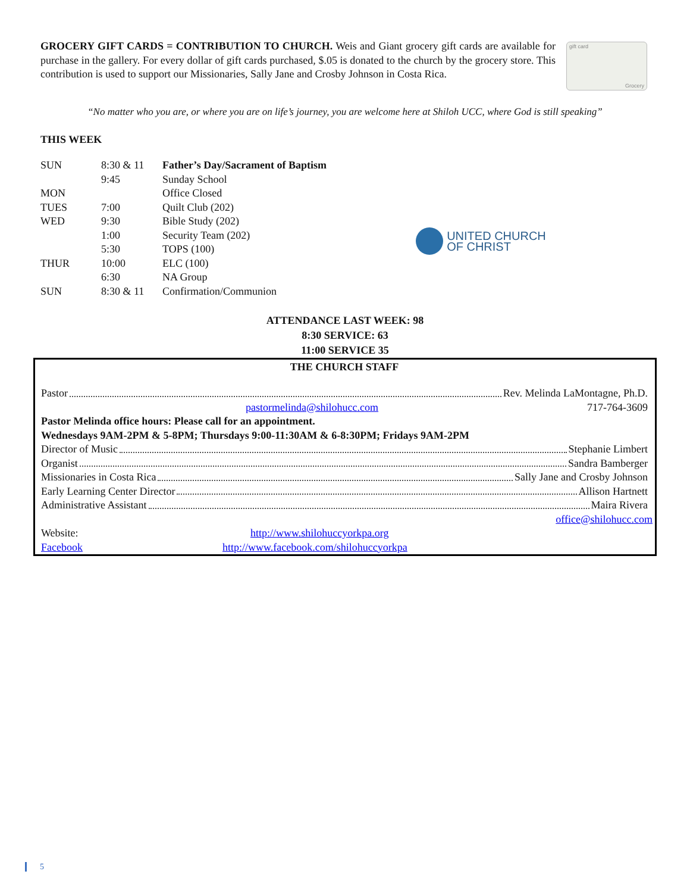GROCERY GIFT CARDS = CONTRIBUTION TO CHURCH. Weis and Giant grocery gift cards are available for purchase in the gallery. For every dollar of gift cards purchased, $.05 is donated to the church by the grocery store. This contribution is used to support our Missionaries, Sally Jane and Crosby Johnson in Costa Rica.
gift card
Grocery
“No matter who you are, or where you are on life’s journey, you are welcome here at Shiloh UCC, where God is still speaking”
THIS WEEK
| SUN | 8:30 & 11 | Father’s Day/Sacrament of Baptism |
| | 9:45 | Sunday School |
| MON | | Office Closed |
| TUES | 7:00 | Quilt Club (202) |
| WED | 9:30 | Bible Study (202) |
| | 1:00 | Security Team (202) |
| | 5:30 | TOPS (100) |
| THUR | 10:00 | ELC (100) |
| | 6:30 | NA Group |
| SUN | 8:30 & 11 | Confirmation/Communion |
UNITED CHURCH
OF CHRIST
ATTENDANCE LAST WEEK: 98
8:30 SERVICE: 63
11:00 SERVICE 35
THE CHURCH STAFF
Pastor Rev. Melinda LaMontagne, Ph.D.
pastormelinda@shilohucc.com 717-764-3609
Pastor Melinda office hours: Please call for an appointment.
Wednesdays 9AM-2PM & 5-8PM; Thursdays 9:00-11:30AM & 6-8:30PM; Fridays 9AM-2PM
Director of Music Stephanie Limbert
Organist Sandra Bamberger
Missionaries in Costa Rica Sally Jane and Crosby Johnson
Early Learning Center Director Allison Hartnett
Administrative Assistant Maira Rivera
office@shilohucc.com
Website: http://www.shilohuccyorkpa.org
Facebook http://www.facebook.com/shilohuccyorkpa
5